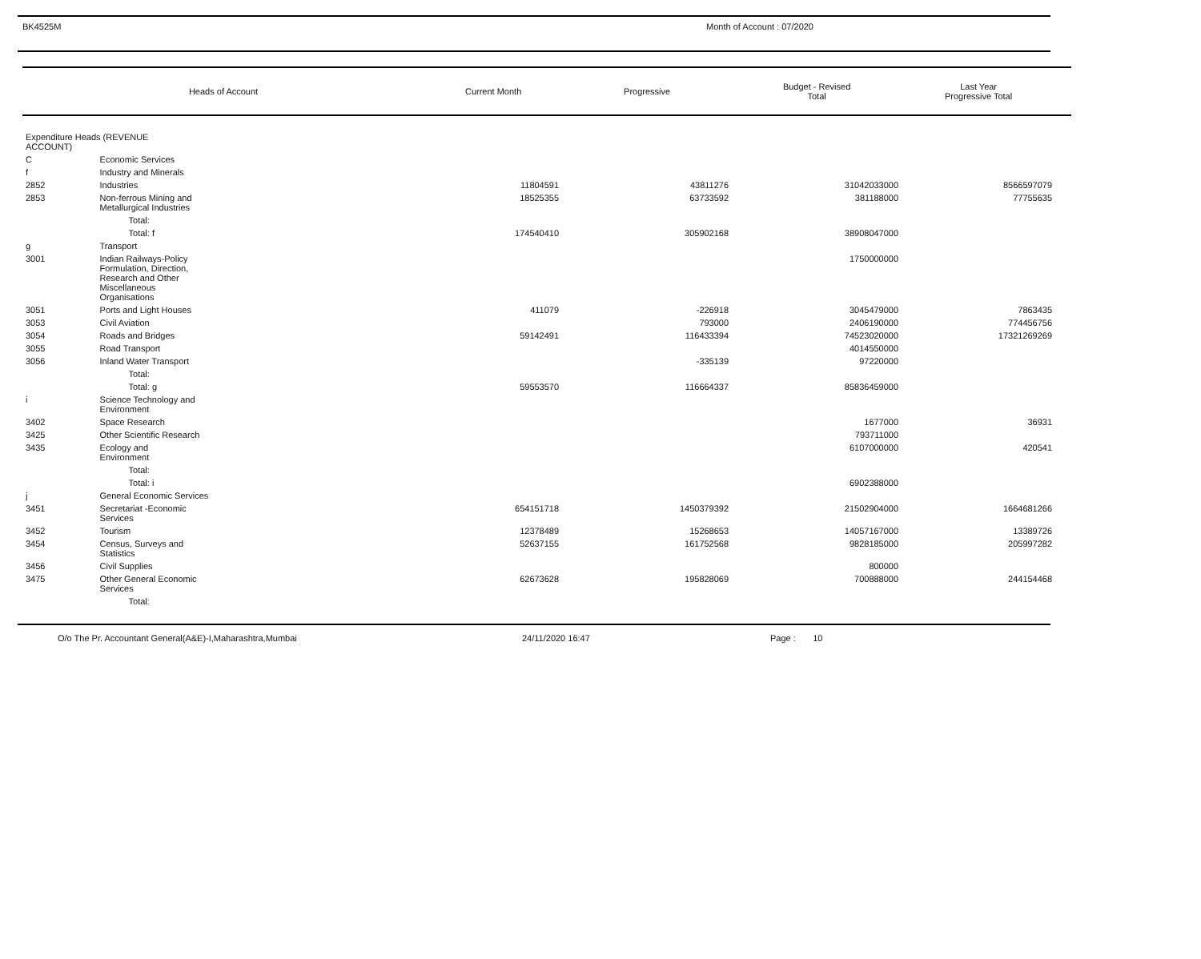BK4525M Month of Account : 07/2020
| Heads of Account | | Current Month | Progressive | Budget - Revised Total | Last Year Progressive Total | |
| --- | --- | --- | --- | --- | --- | --- |
| Expenditure Heads (REVENUE ACCOUNT) | | | | | | |
| C | Economic Services | | | | | |
| f | Industry and Minerals | | | | | |
| 2852 | Industries | 11804591 | 43811276 | 31042033000 | 8566597079 | |
| 2853 | Non-ferrous Mining and Metallurgical Industries | 18525355 | 63733592 | 381188000 | 77755635 | |
| | Total: | | | | | |
| | Total: f | 174540410 | 305902168 | 38908047000 | | |
| g | Transport | | | | | |
| 3001 | Indian Railways-Policy Formulation, Direction, Research and Other Miscellaneous Organisations | | | 1750000000 | | |
| 3051 | Ports and Light Houses | 411079 | -226918 | 3045479000 | 7863435 | |
| 3053 | Civil Aviation | | 793000 | 2406190000 | 774456756 | |
| 3054 | Roads and Bridges | 59142491 | 116433394 | 74523020000 | 17321269269 | |
| 3055 | Road Transport | | | 4014550000 | | |
| 3056 | Inland Water Transport | | -335139 | 97220000 | | |
| | Total: | | | | | |
| | Total: g | 59553570 | 116664337 | 85836459000 | | |
| i | Science Technology and Environment | | | | | |
| 3402 | Space Research | | | 1677000 | 36931 | |
| 3425 | Other Scientific Research | | | 793711000 | | |
| 3435 | Ecology and Environment | | | 6107000000 | 420541 | |
| | Total: | | | | | |
| | Total: i | | | 6902388000 | | |
| j | General Economic Services | | | | | |
| 3451 | Secretariat -Economic Services | 654151718 | 1450379392 | 21502904000 | 1664681266 | |
| 3452 | Tourism | 12378489 | 15268653 | 14057167000 | 13389726 | |
| 3454 | Census, Surveys and Statistics | 52637155 | 161752568 | 9828185000 | 205997282 | |
| 3456 | Civil Supplies | | | 800000 | | |
| 3475 | Other General Economic Services | 62673628 | 195828069 | 700888000 | 244154468 | |
| | Total: | | | | | |
O/o The Pr. Accountant General(A&E)-I,Maharashtra,Mumbai 24/11/2020 16:47 Page : 10